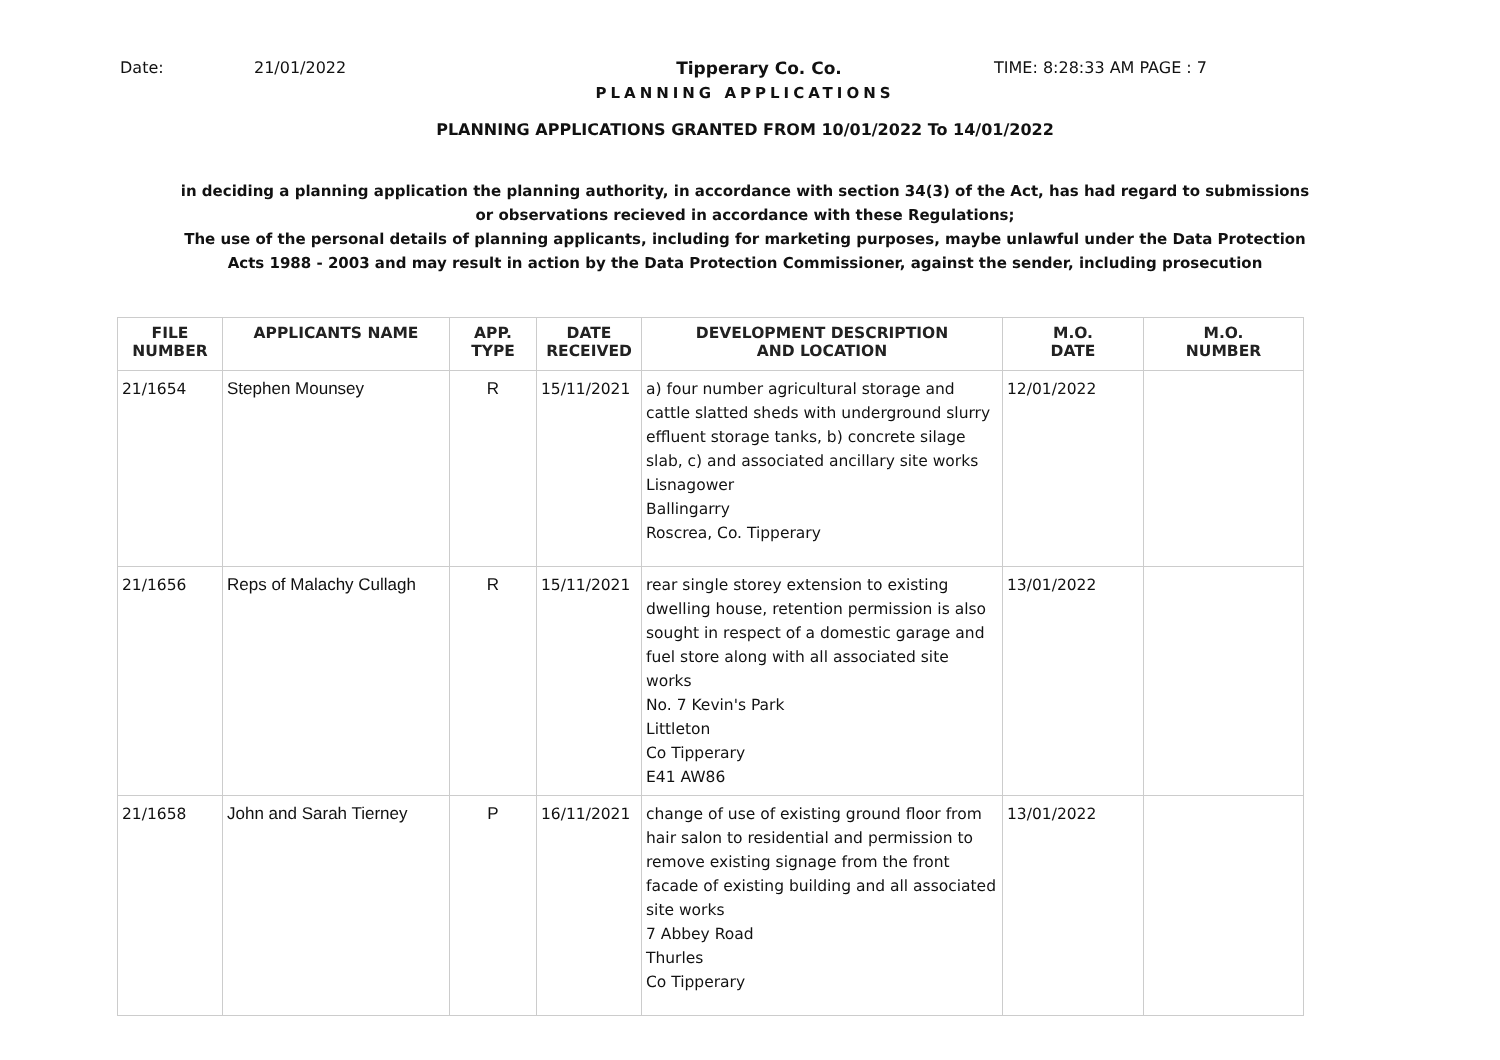Date: 21/01/2022 Tipperary Co. Co. TIME: 8:28:33 AM PAGE : 7
PLANNING APPLICATIONS
PLANNING APPLICATIONS GRANTED FROM 10/01/2022 To 14/01/2022
in deciding a planning application the planning authority, in accordance with section 34(3) of the Act, has had regard to submissions
or observations recieved in accordance with these Regulations;
The use of the personal details of planning applicants, including for marketing purposes, maybe unlawful under the Data Protection
Acts 1988 - 2003 and may result in action by the Data Protection Commissioner, against the sender, including prosecution
| FILE NUMBER | APPLICANTS NAME | APP. TYPE | DATE RECEIVED | DEVELOPMENT DESCRIPTION AND LOCATION | M.O. DATE | M.O. NUMBER |
| --- | --- | --- | --- | --- | --- | --- |
| 21/1654 | Stephen Mounsey | R | 15/11/2021 | a) four number agricultural storage and cattle slatted sheds with underground slurry effluent storage tanks, b) concrete silage slab, c) and associated ancillary site works Lisnagower Ballingarry Roscrea, Co. Tipperary | 12/01/2022 | |
| 21/1656 | Reps of Malachy Cullagh | R | 15/11/2021 | rear single storey extension to existing dwelling house, retention permission is also sought in respect of a domestic garage and fuel store along with all associated site works No. 7 Kevin's Park Littleton Co Tipperary E41 AW86 | 13/01/2022 | |
| 21/1658 | John and Sarah Tierney | P | 16/11/2021 | change of use of existing ground floor from hair salon to residential and permission to remove existing signage from the front facade of existing building and all associated site works 7 Abbey Road Thurles Co Tipperary | 13/01/2022 | |